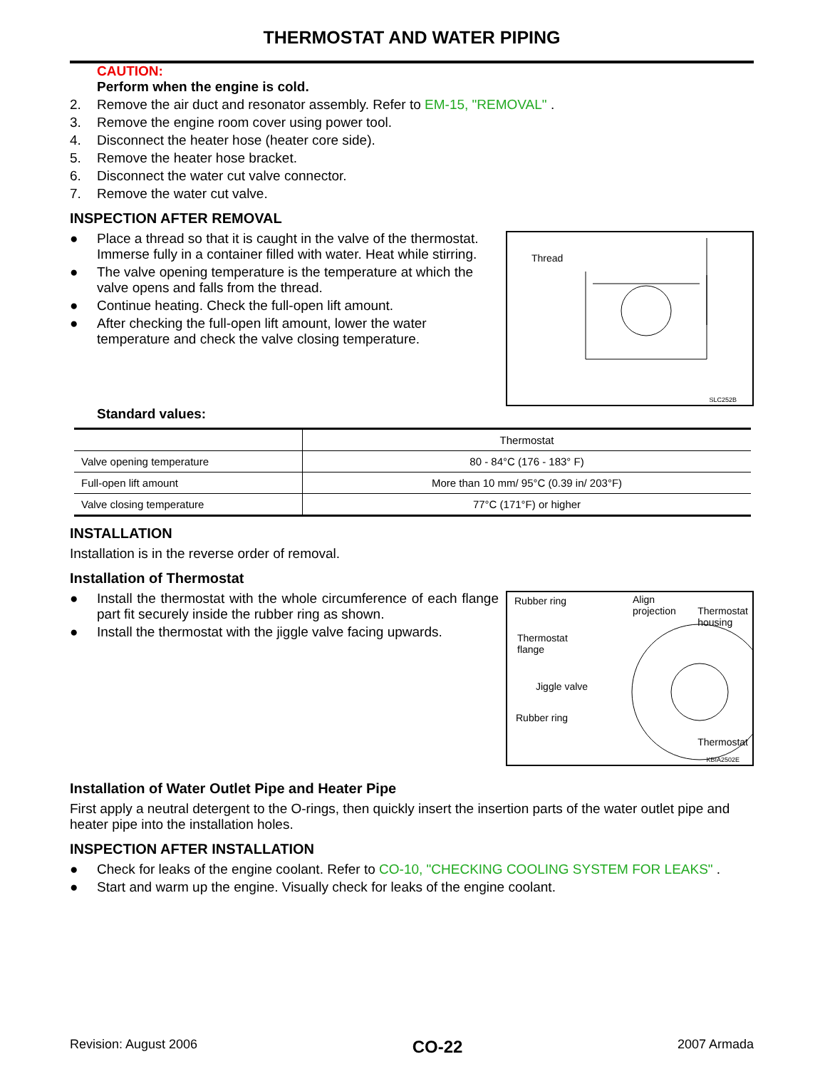THERMOSTAT AND WATER PIPING
CAUTION:
Perform when the engine is cold.
2. Remove the air duct and resonator assembly. Refer to EM-15, "REMOVAL" .
3. Remove the engine room cover using power tool.
4. Disconnect the heater hose (heater core side).
5. Remove the heater hose bracket.
6. Disconnect the water cut valve connector.
7. Remove the water cut valve.
INSPECTION AFTER REMOVAL
Thread
SLC252B
● Place a thread so that it is caught in the valve of the thermostat. Immerse fully in a container filled with water. Heat while stirring.
● The valve opening temperature is the temperature at which the valve opens and falls from the thread.
● Continue heating. Check the full-open lift amount.
● After checking the full-open lift amount, lower the water temperature and check the valve closing temperature.
Standard values:
| | Thermostat |
| --- | --- |
| Valve opening temperature | 80 - 84°C (176 - 183° F) |
| Full-open lift amount | More than 10 mm/ 95°C (0.39 in/ 203°F) |
| Valve closing temperature | 77°C (171°F) or higher |
INSTALLATION
Installation is in the reverse order of removal.
Installation of Thermostat
Rubber ring Align
projection Thermostat
housing
Thermostat
flange
Jiggle valve
Rubber ring
Thermostat
KBIA2502E
● Install the thermostat with the whole circumference of each flange part fit securely inside the rubber ring as shown.
● Install the thermostat with the jiggle valve facing upwards.
Installation of Water Outlet Pipe and Heater Pipe
First apply a neutral detergent to the O-rings, then quickly insert the insertion parts of the water outlet pipe and heater pipe into the installation holes.
INSPECTION AFTER INSTALLATION
● Check for leaks of the engine coolant. Refer to CO-10, "CHECKING COOLING SYSTEM FOR LEAKS" .
● Start and warm up the engine. Visually check for leaks of the engine coolant.
Revision: August 2006 CO-22 2007 Armada